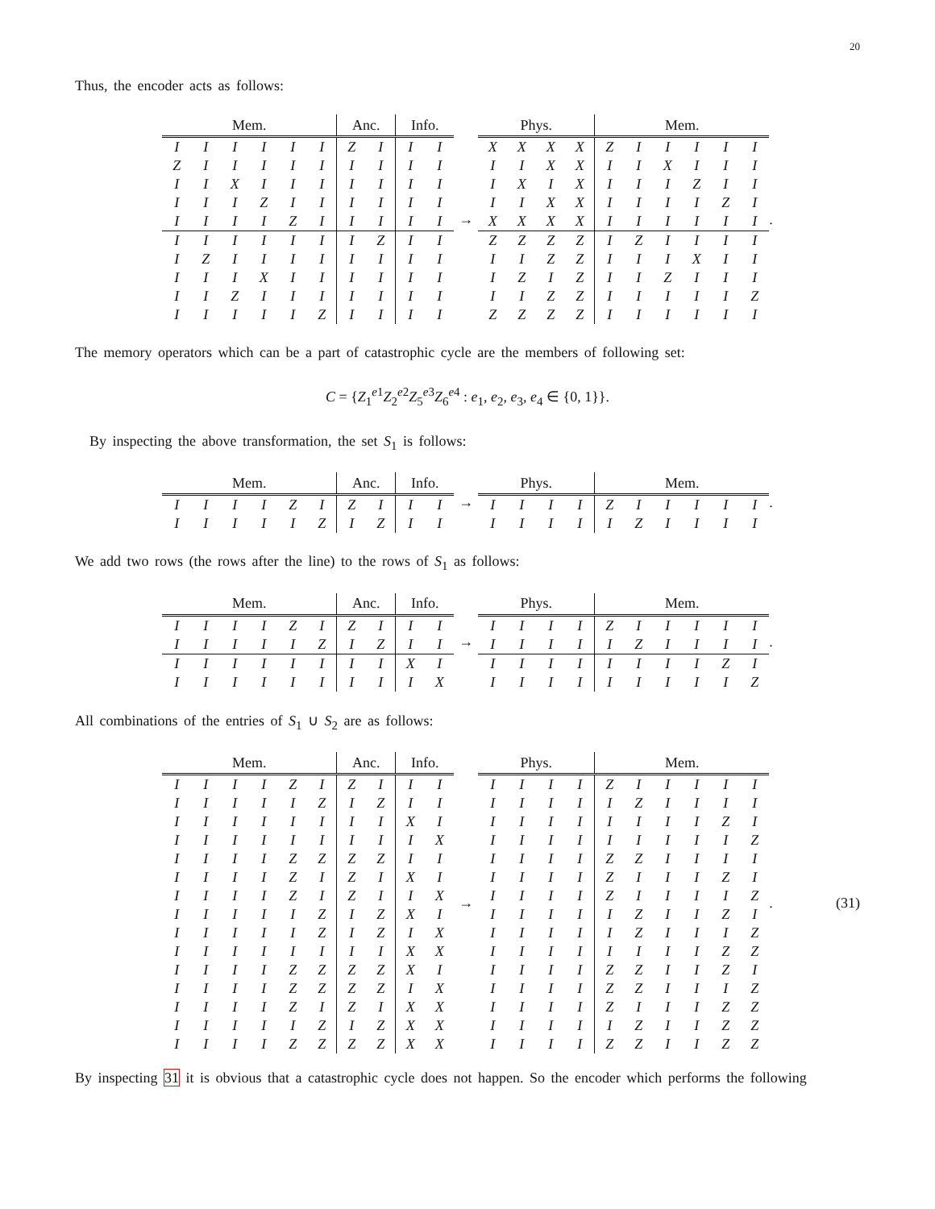20
Thus, the encoder acts as follows:
| Mem. | | | | | | Anc. | | Info. | |
| --- | --- | --- | --- | --- | --- | --- | --- | --- | --- |
| I | I | I | I | I | I | Z | I | I | I |
| Z | I | I | I | I | I | I | I | I | I |
| I | I | X | I | I | I | I | I | I | I |
| I | I | I | Z | I | I | I | I | I | I |
| I | I | I | I | Z | I | I | I | I | I |
| I | I | I | I | I | I | I | Z | I | I |
| I | Z | I | I | I | I | I | I | I | I |
| I | I | I | X | I | I | I | I | I | I |
| I | I | Z | I | I | I | I | I | I | I |
| I | I | I | I | I | Z | I | I | I | I |
→
| Phys. | | | | Mem. | | | | | |
| --- | --- | --- | --- | --- | --- | --- | --- | --- | --- |
| X | X | X | X | Z | I | I | I | I | I |
| I | I | X | X | I | I | X | I | I | I |
| I | X | I | X | I | I | I | Z | I | I |
| I | I | X | X | I | I | I | I | Z | I |
| X | X | X | X | I | I | I | I | I | I |
| Z | Z | Z | Z | I | Z | I | I | I | I |
| I | I | Z | Z | I | I | I | X | I | I |
| I | Z | I | Z | I | I | Z | I | I | I |
| I | I | Z | Z | I | I | I | I | I | Z |
| Z | Z | Z | Z | I | I | I | I | I | I |
.
The memory operators which can be a part of catastrophic cycle are the members of following set:
C = {Z<sub>1</sub><sup>e1</sup>Z<sub>2</sub><sup>e2</sup>Z<sub>5</sub><sup>e3</sup>Z<sub>6</sub><sup>e4</sup> : e<sub>1</sub>, e<sub>2</sub>, e<sub>3</sub>, e<sub>4</sub> ∈ {0, 1}}.
By inspecting the above transformation, the set S<sub>1</sub> is follows:
| Mem. | | | | | | Anc. | | Info. | |
| --- | --- | --- | --- | --- | --- | --- | --- | --- | --- |
| I | I | I | I | Z | I | Z | I | I | I |
| I | I | I | I | I | Z | I | Z | I | I |
→
| Phys. | | | | Mem. | | | | | |
| --- | --- | --- | --- | --- | --- | --- | --- | --- | --- |
| I | I | I | I | Z | I | I | I | I | I |
| I | I | I | I | I | Z | I | I | I | I |
.
We add two rows (the rows after the line) to the rows of S<sub>1</sub> as follows:
| Mem. | | | | | | Anc. | | Info. | |
| --- | --- | --- | --- | --- | --- | --- | --- | --- | --- |
| I | I | I | I | Z | I | Z | I | I | I |
| I | I | I | I | I | Z | I | Z | I | I |
| I | I | I | I | I | I | I | I | X | I |
| I | I | I | I | I | I | I | I | I | X |
→
| Phys. | | | | Mem. | | | | | |
| --- | --- | --- | --- | --- | --- | --- | --- | --- | --- |
| I | I | I | I | Z | I | I | I | I | I |
| I | I | I | I | I | Z | I | I | I | I |
| I | I | I | I | I | I | I | I | Z | I |
| I | I | I | I | I | I | I | I | I | Z |
.
All combinations of the entries of S<sub>1</sub> ∪ S<sub>2</sub> are as follows:
| Mem. | | | | | | Anc. | | Info. | |
| --- | --- | --- | --- | --- | --- | --- | --- | --- | --- |
| I | I | I | I | Z | I | Z | I | I | I |
| I | I | I | I | I | Z | I | Z | I | I |
| I | I | I | I | I | I | I | I | X | I |
| I | I | I | I | I | I | I | I | I | X |
| I | I | I | I | Z | Z | Z | Z | I | I |
| I | I | I | I | Z | I | Z | I | X | I |
| I | I | I | I | Z | I | Z | I | I | X |
| I | I | I | I | I | Z | I | Z | X | I |
| I | I | I | I | I | Z | I | Z | I | X |
| I | I | I | I | I | I | I | I | X | X |
| I | I | I | I | Z | Z | Z | Z | X | I |
| I | I | I | I | Z | Z | Z | Z | I | X |
| I | I | I | I | Z | I | Z | I | X | X |
| I | I | I | I | I | Z | I | Z | X | X |
| I | I | I | I | Z | Z | Z | Z | X | X |
→
| Phys. | | | | Mem. | | | | | |
| --- | --- | --- | --- | --- | --- | --- | --- | --- | --- |
| I | I | I | I | Z | I | I | I | I | I |
| I | I | I | I | I | Z | I | I | I | I |
| I | I | I | I | I | I | I | I | Z | I |
| I | I | I | I | I | I | I | I | I | Z |
| I | I | I | I | Z | Z | I | I | I | I |
| I | I | I | I | Z | I | I | I | Z | I |
| I | I | I | I | Z | I | I | I | I | Z |
| I | I | I | I | I | Z | I | I | Z | I |
| I | I | I | I | I | Z | I | I | I | Z |
| I | I | I | I | I | I | I | I | Z | Z |
| I | I | I | I | Z | Z | I | I | Z | I |
| I | I | I | I | Z | Z | I | I | I | Z |
| I | I | I | I | Z | I | I | I | Z | Z |
| I | I | I | I | I | Z | I | I | Z | Z |
| I | I | I | I | Z | Z | I | I | Z | Z |
. (31)
By inspecting 31 it is obvious that a catastrophic cycle does not happen. So the encoder which performs the following